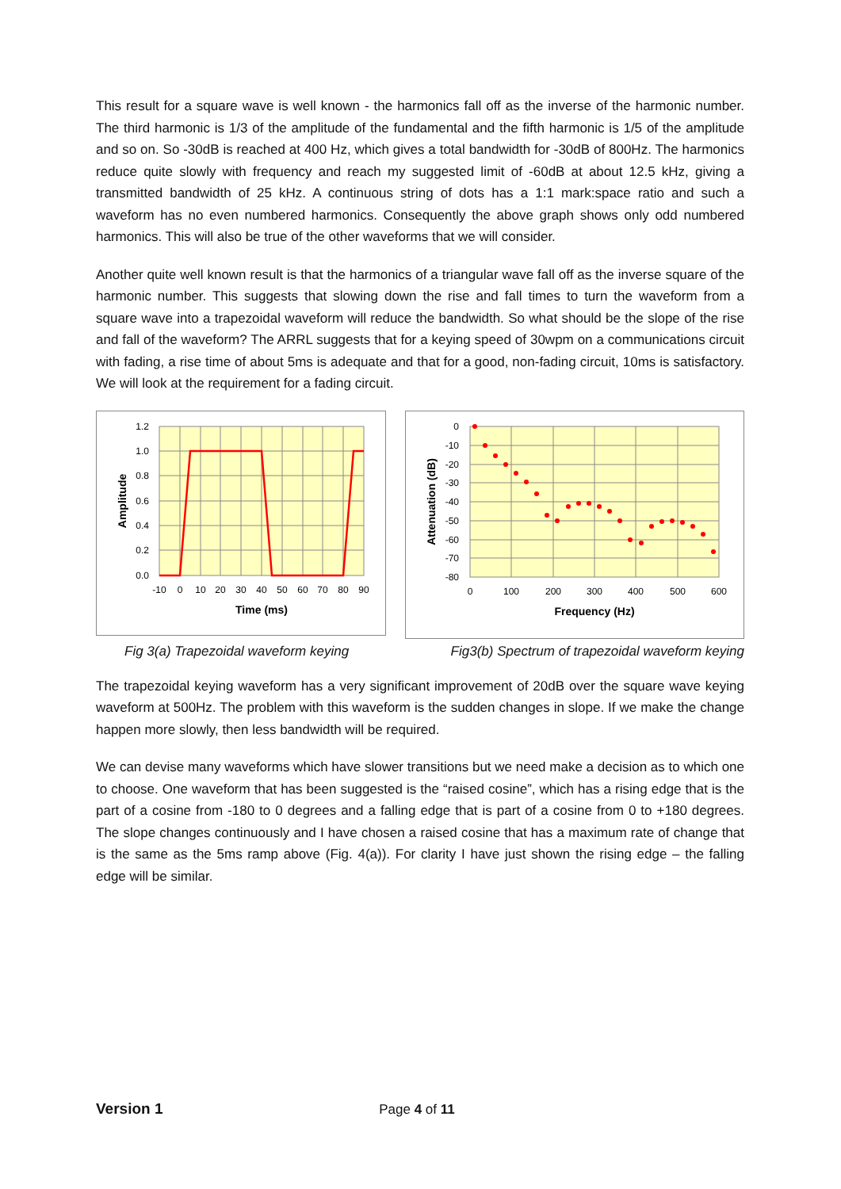This result for a square wave is well known - the harmonics fall off as the inverse of the harmonic number. The third harmonic is 1/3 of the amplitude of the fundamental and the fifth harmonic is 1/5 of the amplitude and so on. So -30dB is reached at 400 Hz, which gives a total bandwidth for -30dB of 800Hz. The harmonics reduce quite slowly with frequency and reach my suggested limit of -60dB at about 12.5 kHz, giving a transmitted bandwidth of 25 kHz. A continuous string of dots has a 1:1 mark:space ratio and such a waveform has no even numbered harmonics. Consequently the above graph shows only odd numbered harmonics. This will also be true of the other waveforms that we will consider.
Another quite well known result is that the harmonics of a triangular wave fall off as the inverse square of the harmonic number. This suggests that slowing down the rise and fall times to turn the waveform from a square wave into a trapezoidal waveform will reduce the bandwidth. So what should be the slope of the rise and fall of the waveform? The ARRL suggests that for a keying speed of 30wpm on a communications circuit with fading, a rise time of about 5ms is adequate and that for a good, non-fading circuit, 10ms is satisfactory. We will look at the requirement for a fading circuit.
1.2
1.0
0.8
0.6
0.4
0.2
0.0
-10
0
10
20
30
40
50
60
70
80
90
Time (ms)
Amplitude
0
-10
-20
-30
-40
-50
-60
-70
-80
0
100
200
300
400
500
600
Frequency (Hz)
Attenuation (dB)
Fig 3(a) Trapezoidal waveform keying Fig3(b) Spectrum of trapezoidal waveform keying
The trapezoidal keying waveform has a very significant improvement of 20dB over the square wave keying waveform at 500Hz. The problem with this waveform is the sudden changes in slope. If we make the change happen more slowly, then less bandwidth will be required.
We can devise many waveforms which have slower transitions but we need make a decision as to which one to choose. One waveform that has been suggested is the “raised cosine”, which has a rising edge that is the part of a cosine from -180 to 0 degrees and a falling edge that is part of a cosine from 0 to +180 degrees. The slope changes continuously and I have chosen a raised cosine that has a maximum rate of change that is the same as the 5ms ramp above (Fig. 4(a)). For clarity I have just shown the rising edge – the falling edge will be similar.
Version 1 Page 4 of 11